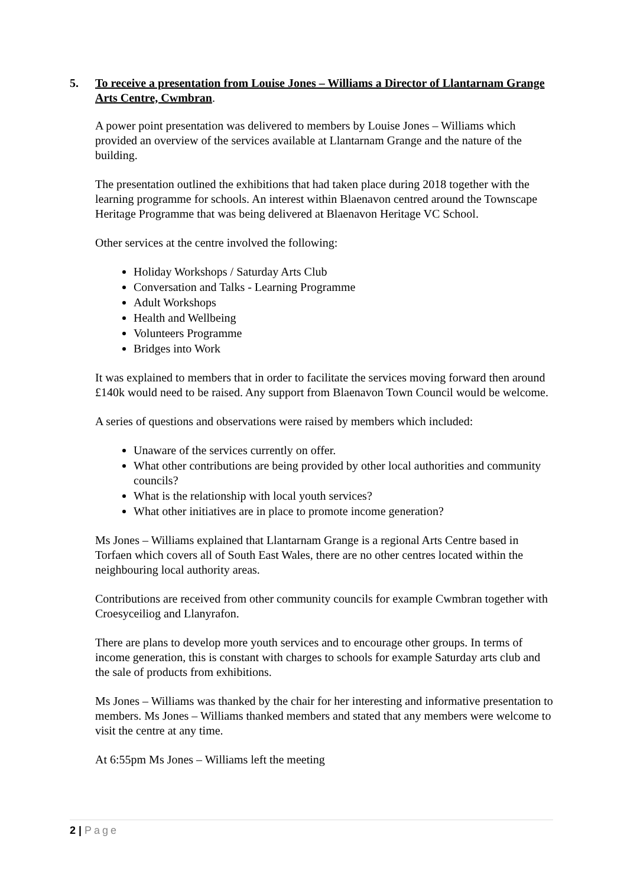5. To receive a presentation from Louise Jones – Williams a Director of Llantarnam Grange Arts Centre, Cwmbran.
A power point presentation was delivered to members by Louise Jones – Williams which provided an overview of the services available at Llantarnam Grange and the nature of the building.
The presentation outlined the exhibitions that had taken place during 2018 together with the learning programme for schools. An interest within Blaenavon centred around the Townscape Heritage Programme that was being delivered at Blaenavon Heritage VC School.
Other services at the centre involved the following:
Holiday Workshops / Saturday Arts Club
Conversation and Talks - Learning Programme
Adult Workshops
Health and Wellbeing
Volunteers Programme
Bridges into Work
It was explained to members that in order to facilitate the services moving forward then around £140k would need to be raised. Any support from Blaenavon Town Council would be welcome.
A series of questions and observations were raised by members which included:
Unaware of the services currently on offer.
What other contributions are being provided by other local authorities and community councils?
What is the relationship with local youth services?
What other initiatives are in place to promote income generation?
Ms Jones – Williams explained that Llantarnam Grange is a regional Arts Centre based in Torfaen which covers all of South East Wales, there are no other centres located within the neighbouring local authority areas.
Contributions are received from other community councils for example Cwmbran together with Croesyceiliog and Llanyrafon.
There are plans to develop more youth services and to encourage other groups. In terms of income generation, this is constant with charges to schools for example Saturday arts club and the sale of products from exhibitions.
Ms Jones – Williams was thanked by the chair for her interesting and informative presentation to members. Ms Jones – Williams thanked members and stated that any members were welcome to visit the centre at any time.
At 6:55pm Ms Jones – Williams left the meeting
2 | Page